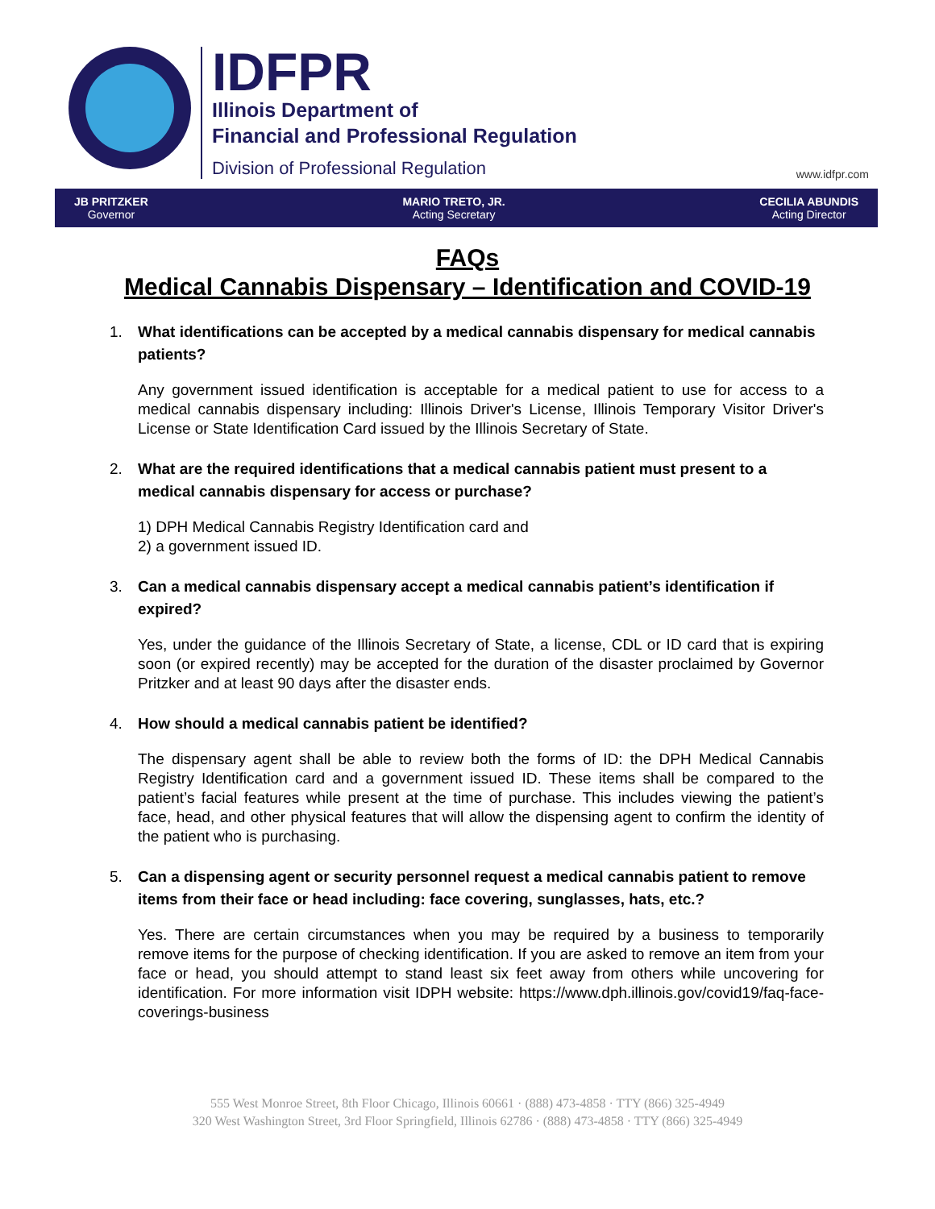IDFPR
Illinois Department of
Financial and Professional Regulation
Division of Professional Regulation
www.idfpr.com
JB PRITZKER
Governor
MARIO TRETO, JR.
Acting Secretary
CECILIA ABUNDIS
Acting Director
FAQs
Medical Cannabis Dispensary – Identification and COVID-19
1. What identifications can be accepted by a medical cannabis dispensary for medical cannabis patients?
Any government issued identification is acceptable for a medical patient to use for access to a medical cannabis dispensary including: Illinois Driver's License, Illinois Temporary Visitor Driver's License or State Identification Card issued by the Illinois Secretary of State.
2. What are the required identifications that a medical cannabis patient must present to a medical cannabis dispensary for access or purchase?
1) DPH Medical Cannabis Registry Identification card and
2) a government issued ID.
3. Can a medical cannabis dispensary accept a medical cannabis patient’s identification if expired?
Yes, under the guidance of the Illinois Secretary of State, a license, CDL or ID card that is expiring soon (or expired recently) may be accepted for the duration of the disaster proclaimed by Governor Pritzker and at least 90 days after the disaster ends.
4. How should a medical cannabis patient be identified?
The dispensary agent shall be able to review both the forms of ID: the DPH Medical Cannabis Registry Identification card and a government issued ID. These items shall be compared to the patient’s facial features while present at the time of purchase. This includes viewing the patient’s face, head, and other physical features that will allow the dispensing agent to confirm the identity of the patient who is purchasing.
5. Can a dispensing agent or security personnel request a medical cannabis patient to remove items from their face or head including: face covering, sunglasses, hats, etc.?
Yes. There are certain circumstances when you may be required by a business to temporarily remove items for the purpose of checking identification. If you are asked to remove an item from your face or head, you should attempt to stand least six feet away from others while uncovering for identification. For more information visit IDPH website: https://www.dph.illinois.gov/covid19/faq-face-coverings-business
555 West Monroe Street, 8th Floor Chicago, Illinois 60661 · (888) 473-4858 · TTY (866) 325-4949
320 West Washington Street, 3rd Floor Springfield, Illinois 62786 · (888) 473-4858 · TTY (866) 325-4949